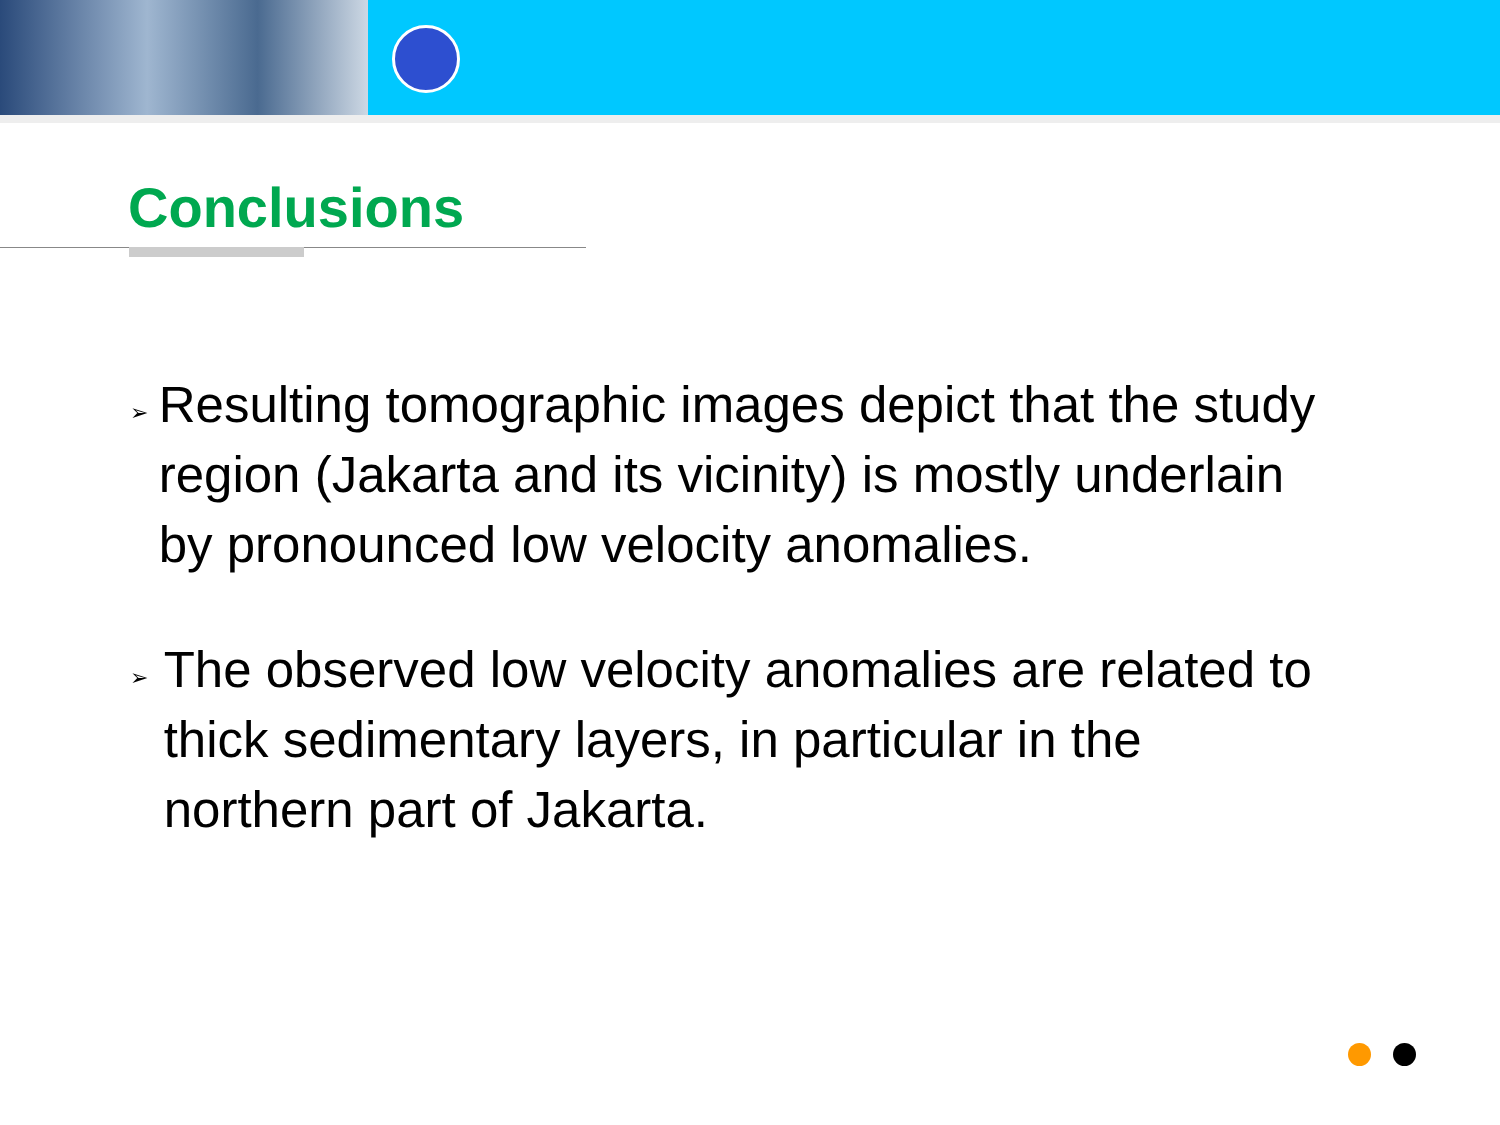Conclusions
➢
Resulting tomographic images depict that the study region (Jakarta and its vicinity) is mostly underlain by pronounced low velocity anomalies.
➢
The observed low velocity anomalies are related to thick sedimentary layers, in particular in the northern part of Jakarta.